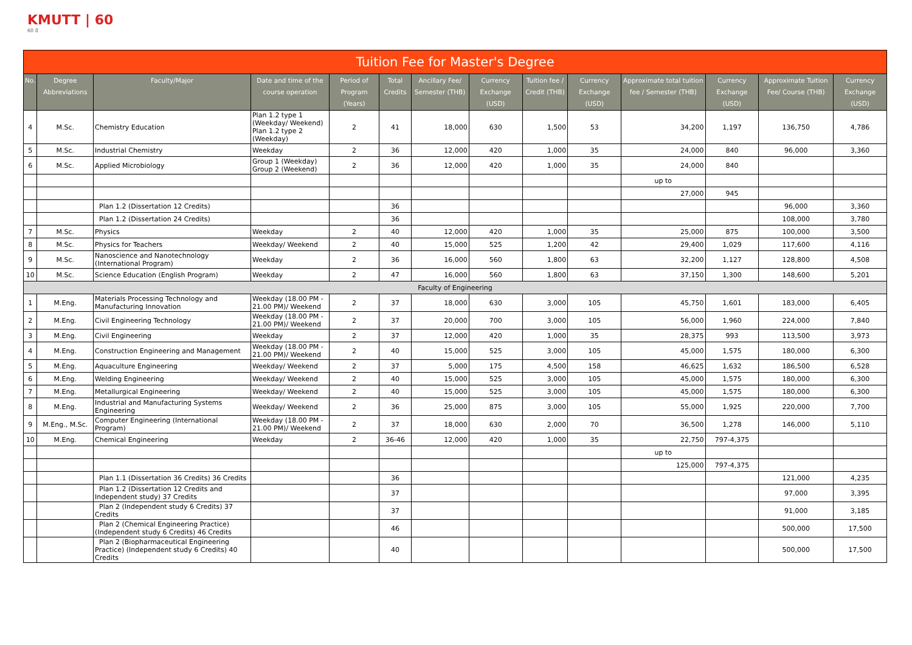KMUTT | 60
60 ปี
| Tuition Fee for Master's Degree | | | | | | | | | | | | | |
| No. | Degree Abbreviations | Faculty/Major | Date and time of the course operation | Period of Program (Years) | Total Credits | Ancillary Fee/ Semester (THB) | Currency Exchange (USD) | Tuition fee / Credit (THB) | Currency Exchange (USD) | Approximate total tuition fee / Semester (THB) | Currency Exchange (USD) | Approximate Tuition Fee/ Course (THB) | Currency Exchange (USD) |
| 4 | M.Sc. | Chemistry Education | Plan 1.2 type 1 (Weekday/ Weekend) Plan 1.2 type 2 (Weekday) | 2 | 41 | 18,000 | 630 | 1,500 | 53 | 34,200 | 1,197 | 136,750 | 4,786 |
| 5 | M.Sc. | Industrial Chemistry | Weekday | 2 | 36 | 12,000 | 420 | 1,000 | 35 | 24,000 | 840 | 96,000 | 3,360 |
| 6 | M.Sc. | Applied Microbiology | Group 1 (Weekday) Group 2 (Weekend) | 2 | 36 | 12,000 | 420 | 1,000 | 35 | 24,000 | 840 | | |
| | | | | | | | | | | up to | | | |
| | | | | | | | | | | 27,000 | 945 | | |
| | | Plan 1.2 (Dissertation 12 Credits) | | | 36 | | | | | | | 96,000 | 3,360 |
| | | Plan 1.2 (Dissertation 24 Credits) | | | 36 | | | | | | | 108,000 | 3,780 |
| 7 | M.Sc. | Physics | Weekday | 2 | 40 | 12,000 | 420 | 1,000 | 35 | 25,000 | 875 | 100,000 | 3,500 |
| 8 | M.Sc. | Physics for Teachers | Weekday/ Weekend | 2 | 40 | 15,000 | 525 | 1,200 | 42 | 29,400 | 1,029 | 117,600 | 4,116 |
| 9 | M.Sc. | Nanoscience and Nanotechnology (International Program) | Weekday | 2 | 36 | 16,000 | 560 | 1,800 | 63 | 32,200 | 1,127 | 128,800 | 4,508 |
| 10 | M.Sc. | Science Education (English Program) | Weekday | 2 | 47 | 16,000 | 560 | 1,800 | 63 | 37,150 | 1,300 | 148,600 | 5,201 |
| Faculty of Engineering | | | | | | | | | | | | | |
| 1 | M.Eng. | Materials Processing Technology and Manufacturing Innovation | Weekday (18.00 PM - 21.00 PM)/ Weekend | 2 | 37 | 18,000 | 630 | 3,000 | 105 | 45,750 | 1,601 | 183,000 | 6,405 |
| 2 | M.Eng. | Civil Engineering Technology | Weekday (18.00 PM - 21.00 PM)/ Weekend | 2 | 37 | 20,000 | 700 | 3,000 | 105 | 56,000 | 1,960 | 224,000 | 7,840 |
| 3 | M.Eng. | Civil Engineering | Weekday | 2 | 37 | 12,000 | 420 | 1,000 | 35 | 28,375 | 993 | 113,500 | 3,973 |
| 4 | M.Eng. | Construction Engineering and Management | Weekday (18.00 PM - 21.00 PM)/ Weekend | 2 | 40 | 15,000 | 525 | 3,000 | 105 | 45,000 | 1,575 | 180,000 | 6,300 |
| 5 | M.Eng. | Aquaculture Engineering | Weekday/ Weekend | 2 | 37 | 5,000 | 175 | 4,500 | 158 | 46,625 | 1,632 | 186,500 | 6,528 |
| 6 | M.Eng. | Welding Engineering | Weekday/ Weekend | 2 | 40 | 15,000 | 525 | 3,000 | 105 | 45,000 | 1,575 | 180,000 | 6,300 |
| 7 | M.Eng. | Metallurgical Engineering | Weekday/ Weekend | 2 | 40 | 15,000 | 525 | 3,000 | 105 | 45,000 | 1,575 | 180,000 | 6,300 |
| 8 | M.Eng. | Industrial and Manufacturing Systems Engineering | Weekday/ Weekend | 2 | 36 | 25,000 | 875 | 3,000 | 105 | 55,000 | 1,925 | 220,000 | 7,700 |
| 9 | M.Eng., M.Sc. | Computer Engineering (International Program) | Weekday (18.00 PM - 21.00 PM)/ Weekend | 2 | 37 | 18,000 | 630 | 2,000 | 70 | 36,500 | 1,278 | 146,000 | 5,110 |
| 10 | M.Eng. | Chemical Engineering | Weekday | 2 | 36-46 | 12,000 | 420 | 1,000 | 35 | 22,750 | 797-4,375 | | |
| | | | | | | | | | | up to | | | |
| | | | | | | | | | | 125,000 | 797-4,375 | | |
| | | Plan 1.1 (Dissertation 36 Credits) 36 Credits | | | 36 | | | | | | | 121,000 | 4,235 |
| | | Plan 1.2 (Dissertation 12 Credits and Independent study) 37 Credits | | | 37 | | | | | | | 97,000 | 3,395 |
| | | Plan 2 (Independent study 6 Credits) 37 Credits | | | 37 | | | | | | | 91,000 | 3,185 |
| | | Plan 2 (Chemical Engineering Practice) (Independent study 6 Credits) 46 Credits | | | 46 | | | | | | | 500,000 | 17,500 |
| | | Plan 2 (Biopharmaceutical Engineering Practice) (Independent study 6 Credits) 40 Credits | | | 40 | | | | | | | 500,000 | 17,500 |